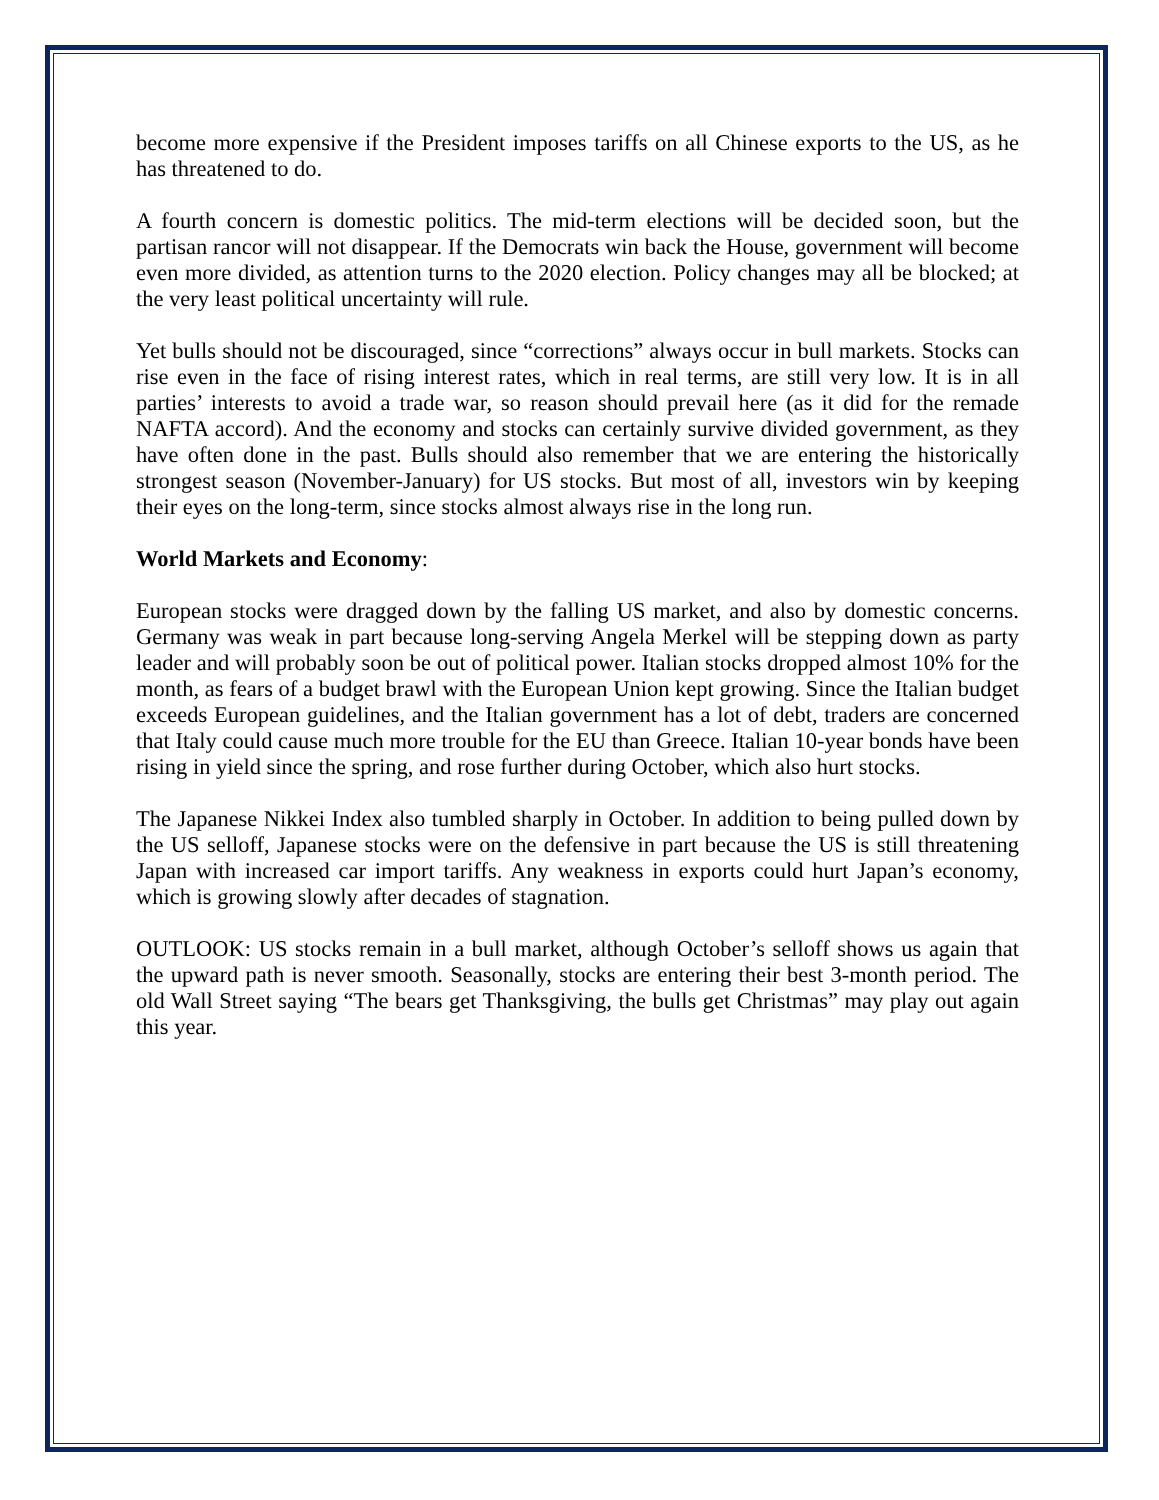become more expensive if the President imposes tariffs on all Chinese exports to the US, as he has threatened to do.
A fourth concern is domestic politics. The mid-term elections will be decided soon, but the partisan rancor will not disappear. If the Democrats win back the House, government will become even more divided, as attention turns to the 2020 election. Policy changes may all be blocked; at the very least political uncertainty will rule.
Yet bulls should not be discouraged, since “corrections” always occur in bull markets. Stocks can rise even in the face of rising interest rates, which in real terms, are still very low. It is in all parties’ interests to avoid a trade war, so reason should prevail here (as it did for the remade NAFTA accord). And the economy and stocks can certainly survive divided government, as they have often done in the past. Bulls should also remember that we are entering the historically strongest season (November-January) for US stocks. But most of all, investors win by keeping their eyes on the long-term, since stocks almost always rise in the long run.
World Markets and Economy:
European stocks were dragged down by the falling US market, and also by domestic concerns. Germany was weak in part because long-serving Angela Merkel will be stepping down as party leader and will probably soon be out of political power. Italian stocks dropped almost 10% for the month, as fears of a budget brawl with the European Union kept growing. Since the Italian budget exceeds European guidelines, and the Italian government has a lot of debt, traders are concerned that Italy could cause much more trouble for the EU than Greece. Italian 10-year bonds have been rising in yield since the spring, and rose further during October, which also hurt stocks.
The Japanese Nikkei Index also tumbled sharply in October. In addition to being pulled down by the US selloff, Japanese stocks were on the defensive in part because the US is still threatening Japan with increased car import tariffs. Any weakness in exports could hurt Japan’s economy, which is growing slowly after decades of stagnation.
OUTLOOK: US stocks remain in a bull market, although October’s selloff shows us again that the upward path is never smooth. Seasonally, stocks are entering their best 3-month period. The old Wall Street saying “The bears get Thanksgiving, the bulls get Christmas” may play out again this year.